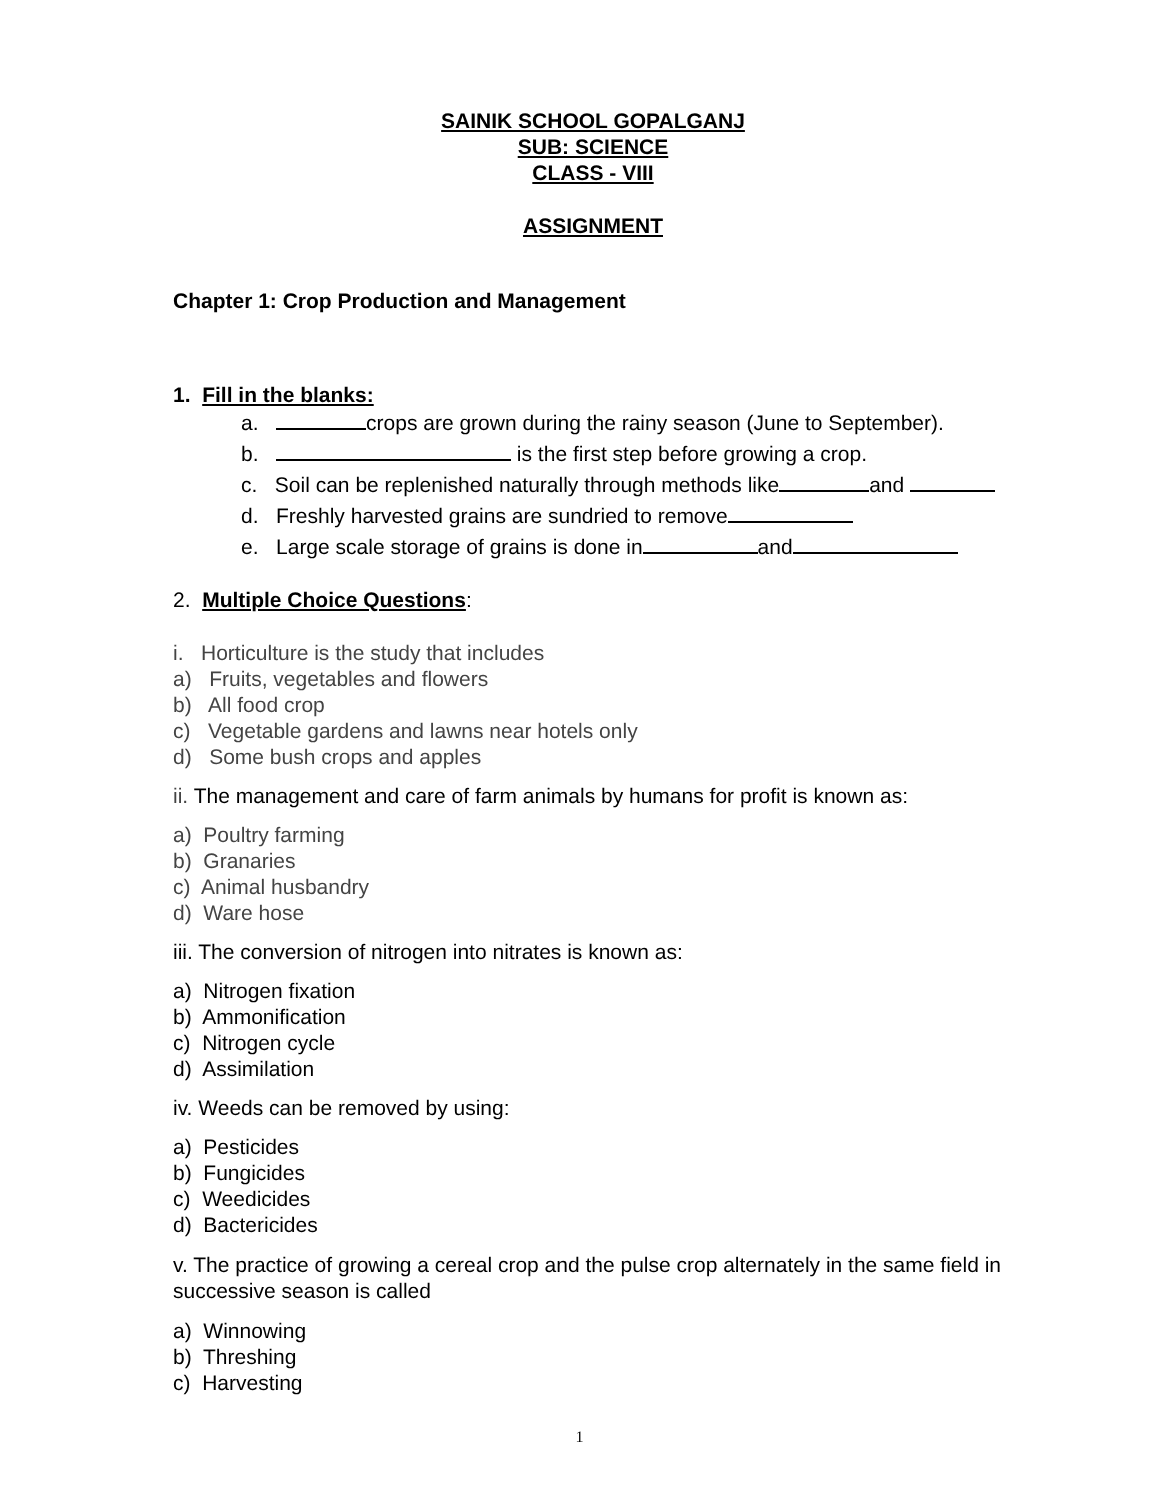SAINIK SCHOOL GOPALGANJ
SUB: SCIENCE
CLASS - VIII
ASSIGNMENT
Chapter 1: Crop Production and Management
1. Fill in the blanks:
a. crops are grown during the rainy season (June to September).
b. is the first step before growing a crop.
c. Soil can be replenished naturally through methods like and
d. Freshly harvested grains are sundried to remove
e. Large scale storage of grains is done in and
2. Multiple Choice Questions:
i. Horticulture is the study that includes
a) Fruits, vegetables and flowers
b) All food crop
c) Vegetable gardens and lawns near hotels only
d) Some bush crops and apples
ii. The management and care of farm animals by humans for profit is known as:
a) Poultry farming
b) Granaries
c) Animal husbandry
d) Ware hose
iii. The conversion of nitrogen into nitrates is known as:
a) Nitrogen fixation
b) Ammonification
c) Nitrogen cycle
d) Assimilation
iv. Weeds can be removed by using:
a) Pesticides
b) Fungicides
c) Weedicides
d) Bactericides
v. The practice of growing a cereal crop and the pulse crop alternately in the same field in successive season is called
a) Winnowing
b) Threshing
c) Harvesting
1